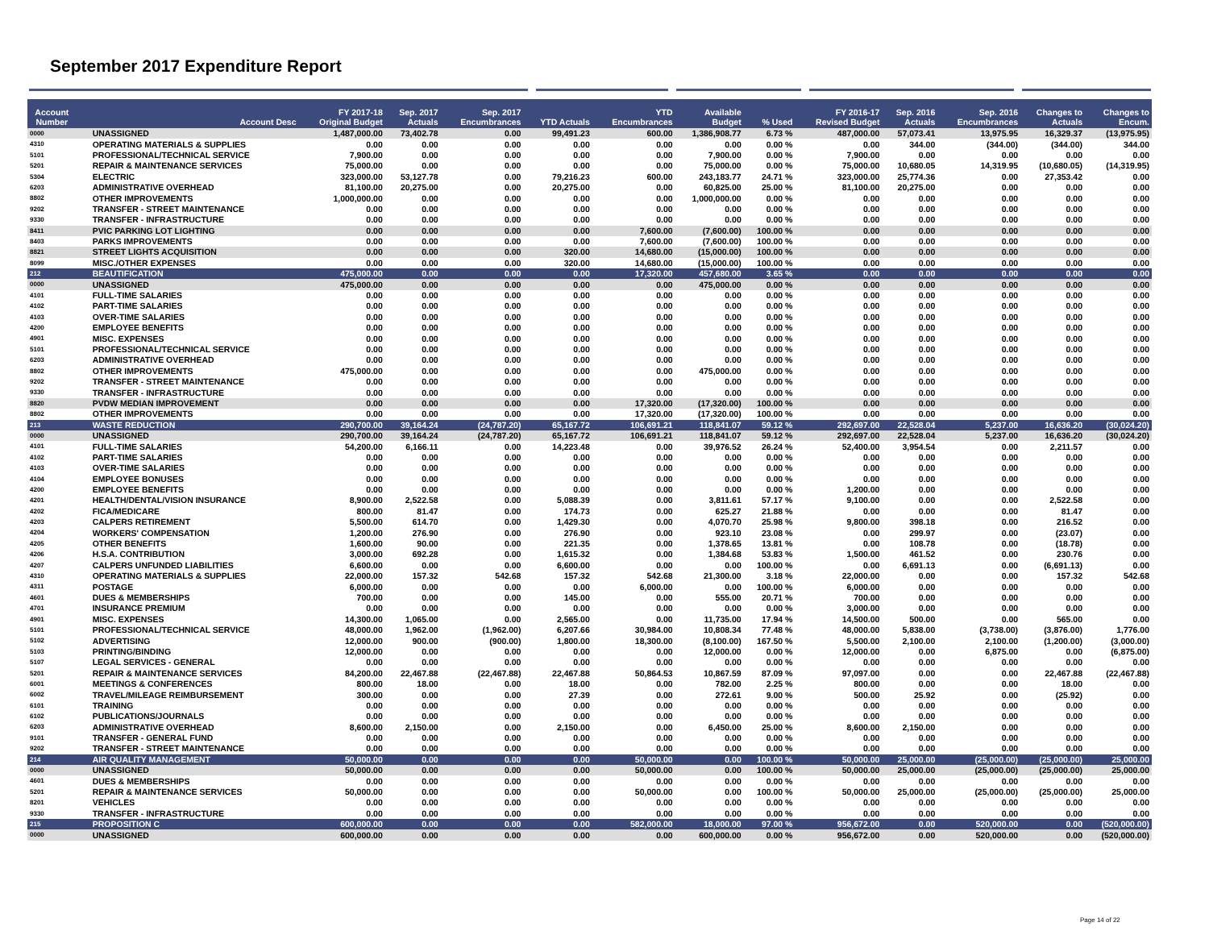September 2017 Expenditure Report
| Account Number | Account Desc | FY 2017-18 Original Budget | Sep. 2017 Actuals | Sep. 2017 Encumbrances | YTD Actuals | YTD Encumbrances | Available Budget | % Used | FY 2016-17 Revised Budget | Sep. 2016 Actuals | Sep. 2016 Encumbrances | Changes to Actuals | Changes to Encum. |
| --- | --- | --- | --- | --- | --- | --- | --- | --- | --- | --- | --- | --- | --- |
| 0000 | UNASSIGNED | 1,487,000.00 | 73,402.78 | 0.00 | 99,491.23 | 600.00 | 1,386,908.77 | 6.73 % | 487,000.00 | 57,073.41 | 13,975.95 | 16,329.37 | (13,975.95) |
| 4310 | OPERATING MATERIALS & SUPPLIES | 0.00 | 0.00 | 0.00 | 0.00 | 0.00 | 0.00 | 0.00 % | 0.00 | 344.00 | (344.00) | (344.00) | 344.00 |
| 5101 | PROFESSIONAL/TECHNICAL SERVICE | 7,900.00 | 0.00 | 0.00 | 0.00 | 0.00 | 7,900.00 | 0.00 % | 7,900.00 | 0.00 | 0.00 | 0.00 | 0.00 |
| 5201 | REPAIR & MAINTENANCE SERVICES | 75,000.00 | 0.00 | 0.00 | 0.00 | 0.00 | 75,000.00 | 0.00 % | 75,000.00 | 10,680.05 | 14,319.95 | (10,680.05) | (14,319.95) |
| 5304 | ELECTRIC | 323,000.00 | 53,127.78 | 0.00 | 79,216.23 | 600.00 | 243,183.77 | 24.71 % | 323,000.00 | 25,774.36 | 0.00 | 27,353.42 | 0.00 |
| 6203 | ADMINISTRATIVE OVERHEAD | 81,100.00 | 20,275.00 | 0.00 | 20,275.00 | 0.00 | 60,825.00 | 25.00 % | 81,100.00 | 20,275.00 | 0.00 | 0.00 | 0.00 |
| 8802 | OTHER IMPROVEMENTS | 1,000,000.00 | 0.00 | 0.00 | 0.00 | 0.00 | 1,000,000.00 | 0.00 % | 0.00 | 0.00 | 0.00 | 0.00 | 0.00 |
| 9202 | TRANSFER - STREET MAINTENANCE | 0.00 | 0.00 | 0.00 | 0.00 | 0.00 | 0.00 | 0.00 % | 0.00 | 0.00 | 0.00 | 0.00 | 0.00 |
| 9330 | TRANSFER - INFRASTRUCTURE | 0.00 | 0.00 | 0.00 | 0.00 | 0.00 | 0.00 | 0.00 % | 0.00 | 0.00 | 0.00 | 0.00 | 0.00 |
| 8411 | PVIC PARKING LOT LIGHTING | 0.00 | 0.00 | 0.00 | 0.00 | 7,600.00 | (7,600.00) | 100.00 % | 0.00 | 0.00 | 0.00 | 0.00 | 0.00 |
| 8403 | PARKS IMPROVEMENTS | 0.00 | 0.00 | 0.00 | 0.00 | 7,600.00 | (7,600.00) | 100.00 % | 0.00 | 0.00 | 0.00 | 0.00 | 0.00 |
| 8821 | STREET LIGHTS ACQUISITION | 0.00 | 0.00 | 0.00 | 320.00 | 14,680.00 | (15,000.00) | 100.00 % | 0.00 | 0.00 | 0.00 | 0.00 | 0.00 |
| 8099 | MISC./OTHER EXPENSES | 0.00 | 0.00 | 0.00 | 320.00 | 14,680.00 | (15,000.00) | 100.00 % | 0.00 | 0.00 | 0.00 | 0.00 | 0.00 |
| 212 | BEAUTIFICATION | 475,000.00 | 0.00 | 0.00 | 0.00 | 17,320.00 | 457,680.00 | 3.65 % | 0.00 | 0.00 | 0.00 | 0.00 | 0.00 |
| 0000 | UNASSIGNED | 475,000.00 | 0.00 | 0.00 | 0.00 | 0.00 | 475,000.00 | 0.00 % | 0.00 | 0.00 | 0.00 | 0.00 | 0.00 |
| 4101 | FULL-TIME SALARIES | 0.00 | 0.00 | 0.00 | 0.00 | 0.00 | 0.00 | 0.00 % | 0.00 | 0.00 | 0.00 | 0.00 | 0.00 |
| 4102 | PART-TIME SALARIES | 0.00 | 0.00 | 0.00 | 0.00 | 0.00 | 0.00 | 0.00 % | 0.00 | 0.00 | 0.00 | 0.00 | 0.00 |
| 4103 | OVER-TIME SALARIES | 0.00 | 0.00 | 0.00 | 0.00 | 0.00 | 0.00 | 0.00 % | 0.00 | 0.00 | 0.00 | 0.00 | 0.00 |
| 4200 | EMPLOYEE BENEFITS | 0.00 | 0.00 | 0.00 | 0.00 | 0.00 | 0.00 | 0.00 % | 0.00 | 0.00 | 0.00 | 0.00 | 0.00 |
| 4901 | MISC. EXPENSES | 0.00 | 0.00 | 0.00 | 0.00 | 0.00 | 0.00 | 0.00 % | 0.00 | 0.00 | 0.00 | 0.00 | 0.00 |
| 5101 | PROFESSIONAL/TECHNICAL SERVICE | 0.00 | 0.00 | 0.00 | 0.00 | 0.00 | 0.00 | 0.00 % | 0.00 | 0.00 | 0.00 | 0.00 | 0.00 |
| 6203 | ADMINISTRATIVE OVERHEAD | 0.00 | 0.00 | 0.00 | 0.00 | 0.00 | 0.00 | 0.00 % | 0.00 | 0.00 | 0.00 | 0.00 | 0.00 |
| 8802 | OTHER IMPROVEMENTS | 475,000.00 | 0.00 | 0.00 | 0.00 | 0.00 | 475,000.00 | 0.00 % | 0.00 | 0.00 | 0.00 | 0.00 | 0.00 |
| 9202 | TRANSFER - STREET MAINTENANCE | 0.00 | 0.00 | 0.00 | 0.00 | 0.00 | 0.00 | 0.00 % | 0.00 | 0.00 | 0.00 | 0.00 | 0.00 |
| 9330 | TRANSFER - INFRASTRUCTURE | 0.00 | 0.00 | 0.00 | 0.00 | 0.00 | 0.00 | 0.00 % | 0.00 | 0.00 | 0.00 | 0.00 | 0.00 |
| 8820 | PVDW MEDIAN IMPROVEMENT | 0.00 | 0.00 | 0.00 | 0.00 | 17,320.00 | (17,320.00) | 100.00 % | 0.00 | 0.00 | 0.00 | 0.00 | 0.00 |
| 8802 | OTHER IMPROVEMENTS | 0.00 | 0.00 | 0.00 | 0.00 | 17,320.00 | (17,320.00) | 100.00 % | 0.00 | 0.00 | 0.00 | 0.00 | 0.00 |
| 213 | WASTE REDUCTION | 290,700.00 | 39,164.24 | (24,787.20) | 65,167.72 | 106,691.21 | 118,841.07 | 59.12 % | 292,697.00 | 22,528.04 | 5,237.00 | 16,636.20 | (30,024.20) |
| 0000 | UNASSIGNED | 290,700.00 | 39,164.24 | (24,787.20) | 65,167.72 | 106,691.21 | 118,841.07 | 59.12 % | 292,697.00 | 22,528.04 | 5,237.00 | 16,636.20 | (30,024.20) |
| 4101 | FULL-TIME SALARIES | 54,200.00 | 6,166.11 | 0.00 | 14,223.48 | 0.00 | 39,976.52 | 26.24 % | 52,400.00 | 3,954.54 | 0.00 | 2,211.57 | 0.00 |
| 4102 | PART-TIME SALARIES | 0.00 | 0.00 | 0.00 | 0.00 | 0.00 | 0.00 | 0.00 % | 0.00 | 0.00 | 0.00 | 0.00 | 0.00 |
| 4103 | OVER-TIME SALARIES | 0.00 | 0.00 | 0.00 | 0.00 | 0.00 | 0.00 | 0.00 % | 0.00 | 0.00 | 0.00 | 0.00 | 0.00 |
| 4104 | EMPLOYEE BONUSES | 0.00 | 0.00 | 0.00 | 0.00 | 0.00 | 0.00 | 0.00 % | 0.00 | 0.00 | 0.00 | 0.00 | 0.00 |
| 4200 | EMPLOYEE BENEFITS | 0.00 | 0.00 | 0.00 | 0.00 | 0.00 | 0.00 | 0.00 % | 1,200.00 | 0.00 | 0.00 | 0.00 | 0.00 |
| 4201 | HEALTH/DENTAL/VISION INSURANCE | 8,900.00 | 2,522.58 | 0.00 | 5,088.39 | 0.00 | 3,811.61 | 57.17 % | 9,100.00 | 0.00 | 0.00 | 2,522.58 | 0.00 |
| 4202 | FICA/MEDICARE | 800.00 | 81.47 | 0.00 | 174.73 | 0.00 | 625.27 | 21.88 % | 0.00 | 0.00 | 0.00 | 81.47 | 0.00 |
| 4203 | CALPERS RETIREMENT | 5,500.00 | 614.70 | 0.00 | 1,429.30 | 0.00 | 4,070.70 | 25.98 % | 9,800.00 | 398.18 | 0.00 | 216.52 | 0.00 |
| 4204 | WORKERS' COMPENSATION | 1,200.00 | 276.90 | 0.00 | 276.90 | 0.00 | 923.10 | 23.08 % | 0.00 | 299.97 | 0.00 | (23.07) | 0.00 |
| 4205 | OTHER BENEFITS | 1,600.00 | 90.00 | 0.00 | 221.35 | 0.00 | 1,378.65 | 13.81 % | 0.00 | 108.78 | 0.00 | (18.78) | 0.00 |
| 4206 | H.S.A. CONTRIBUTION | 3,000.00 | 692.28 | 0.00 | 1,615.32 | 0.00 | 1,384.68 | 53.83 % | 1,500.00 | 461.52 | 0.00 | 230.76 | 0.00 |
| 4207 | CALPERS UNFUNDED LIABILITIES | 6,600.00 | 0.00 | 0.00 | 6,600.00 | 0.00 | 0.00 | 100.00 % | 0.00 | 6,691.13 | 0.00 | (6,691.13) | 0.00 |
| 4310 | OPERATING MATERIALS & SUPPLIES | 22,000.00 | 157.32 | 542.68 | 157.32 | 542.68 | 21,300.00 | 3.18 % | 22,000.00 | 0.00 | 0.00 | 157.32 | 542.68 |
| 4311 | POSTAGE | 6,000.00 | 0.00 | 0.00 | 0.00 | 6,000.00 | 0.00 | 100.00 % | 6,000.00 | 0.00 | 0.00 | 0.00 | 0.00 |
| 4601 | DUES & MEMBERSHIPS | 700.00 | 0.00 | 0.00 | 145.00 | 0.00 | 555.00 | 20.71 % | 700.00 | 0.00 | 0.00 | 0.00 | 0.00 |
| 4701 | INSURANCE PREMIUM | 0.00 | 0.00 | 0.00 | 0.00 | 0.00 | 0.00 | 0.00 % | 3,000.00 | 0.00 | 0.00 | 0.00 | 0.00 |
| 4901 | MISC. EXPENSES | 14,300.00 | 1,065.00 | 0.00 | 2,565.00 | 0.00 | 11,735.00 | 17.94 % | 14,500.00 | 500.00 | 0.00 | 565.00 | 0.00 |
| 5101 | PROFESSIONAL/TECHNICAL SERVICE | 48,000.00 | 1,962.00 | (1,962.00) | 6,207.66 | 30,984.00 | 10,808.34 | 77.48 % | 48,000.00 | 5,838.00 | (3,738.00) | (3,876.00) | 1,776.00 |
| 5102 | ADVERTISING | 12,000.00 | 900.00 | (900.00) | 1,800.00 | 18,300.00 | (8,100.00) | 167.50 % | 5,500.00 | 2,100.00 | 2,100.00 | (1,200.00) | (3,000.00) |
| 5103 | PRINTING/BINDING | 12,000.00 | 0.00 | 0.00 | 0.00 | 0.00 | 12,000.00 | 0.00 % | 12,000.00 | 0.00 | 6,875.00 | 0.00 | (6,875.00) |
| 5107 | LEGAL SERVICES - GENERAL | 0.00 | 0.00 | 0.00 | 0.00 | 0.00 | 0.00 | 0.00 % | 0.00 | 0.00 | 0.00 | 0.00 | 0.00 |
| 5201 | REPAIR & MAINTENANCE SERVICES | 84,200.00 | 22,467.88 | (22,467.88) | 22,467.88 | 50,864.53 | 10,867.59 | 87.09 % | 97,097.00 | 0.00 | 0.00 | 22,467.88 | (22,467.88) |
| 6001 | MEETINGS & CONFERENCES | 800.00 | 18.00 | 0.00 | 18.00 | 0.00 | 782.00 | 2.25 % | 800.00 | 0.00 | 0.00 | 18.00 | 0.00 |
| 6002 | TRAVEL/MILEAGE REIMBURSEMENT | 300.00 | 0.00 | 0.00 | 27.39 | 0.00 | 272.61 | 9.00 % | 500.00 | 25.92 | 0.00 | (25.92) | 0.00 |
| 6101 | TRAINING | 0.00 | 0.00 | 0.00 | 0.00 | 0.00 | 0.00 | 0.00 % | 0.00 | 0.00 | 0.00 | 0.00 | 0.00 |
| 6102 | PUBLICATIONS/JOURNALS | 0.00 | 0.00 | 0.00 | 0.00 | 0.00 | 0.00 | 0.00 % | 0.00 | 0.00 | 0.00 | 0.00 | 0.00 |
| 6203 | ADMINISTRATIVE OVERHEAD | 8,600.00 | 2,150.00 | 0.00 | 2,150.00 | 0.00 | 6,450.00 | 25.00 % | 8,600.00 | 2,150.00 | 0.00 | 0.00 | 0.00 |
| 9101 | TRANSFER - GENERAL FUND | 0.00 | 0.00 | 0.00 | 0.00 | 0.00 | 0.00 | 0.00 % | 0.00 | 0.00 | 0.00 | 0.00 | 0.00 |
| 9202 | TRANSFER - STREET MAINTENANCE | 0.00 | 0.00 | 0.00 | 0.00 | 0.00 | 0.00 | 0.00 % | 0.00 | 0.00 | 0.00 | 0.00 | 0.00 |
| 214 | AIR QUALITY MANAGEMENT | 50,000.00 | 0.00 | 0.00 | 0.00 | 50,000.00 | 0.00 | 100.00 % | 50,000.00 | 25,000.00 | (25,000.00) | (25,000.00) | 25,000.00 |
| 0000 | UNASSIGNED | 50,000.00 | 0.00 | 0.00 | 0.00 | 50,000.00 | 0.00 | 100.00 % | 50,000.00 | 25,000.00 | (25,000.00) | (25,000.00) | 25,000.00 |
| 4601 | DUES & MEMBERSHIPS | 0.00 | 0.00 | 0.00 | 0.00 | 0.00 | 0.00 | 0.00 % | 0.00 | 0.00 | 0.00 | 0.00 | 0.00 |
| 5201 | REPAIR & MAINTENANCE SERVICES | 50,000.00 | 0.00 | 0.00 | 0.00 | 50,000.00 | 0.00 | 100.00 % | 50,000.00 | 25,000.00 | (25,000.00) | (25,000.00) | 25,000.00 |
| 8201 | VEHICLES | 0.00 | 0.00 | 0.00 | 0.00 | 0.00 | 0.00 | 0.00 % | 0.00 | 0.00 | 0.00 | 0.00 | 0.00 |
| 9330 | TRANSFER - INFRASTRUCTURE | 0.00 | 0.00 | 0.00 | 0.00 | 0.00 | 0.00 | 0.00 % | 0.00 | 0.00 | 0.00 | 0.00 | 0.00 |
| 215 | PROPOSITION C | 600,000.00 | 0.00 | 0.00 | 0.00 | 582,000.00 | 18,000.00 | 97.00 % | 956,672.00 | 0.00 | 520,000.00 | 0.00 | (520,000.00) |
| 0000 | UNASSIGNED | 600,000.00 | 0.00 | 0.00 | 0.00 | 0.00 | 600,000.00 | 0.00 % | 956,672.00 | 0.00 | 520,000.00 | 0.00 | (520,000.00) |
Page 14 of 22